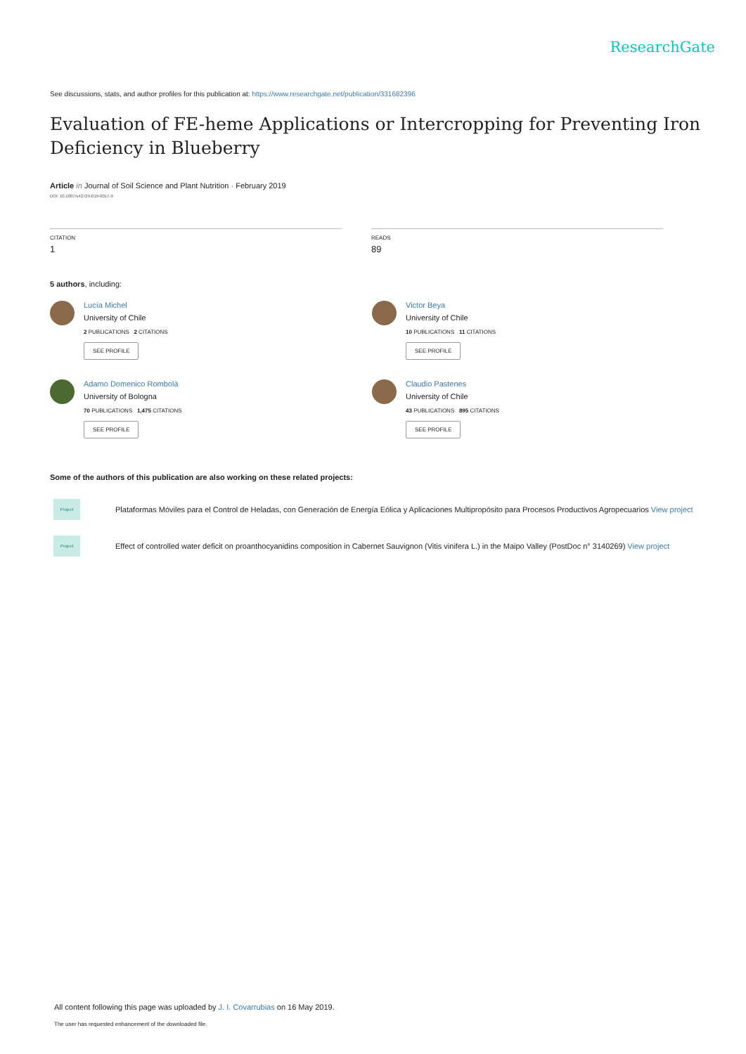ResearchGate
See discussions, stats, and author profiles for this publication at: https://www.researchgate.net/publication/331682396
Evaluation of FE-heme Applications or Intercropping for Preventing Iron Deficiency in Blueberry
Article in Journal of Soil Science and Plant Nutrition · February 2019
DOI: 10.1007/s42729-019-0017-9
CITATION
1
READS
89
5 authors, including:
Lucía Michel
University of Chile
2 PUBLICATIONS 2 CITATIONS
SEE PROFILE
Victor Beya
University of Chile
10 PUBLICATIONS 11 CITATIONS
SEE PROFILE
Adamo Domenico Rombolà
University of Bologna
70 PUBLICATIONS 1,475 CITATIONS
SEE PROFILE
Claudio Pastenes
University of Chile
43 PUBLICATIONS 895 CITATIONS
SEE PROFILE
Some of the authors of this publication are also working on these related projects:
Project
Plataformas Móviles para el Control de Heladas, con Generación de Energía Eólica y Aplicaciones Multipropósito para Procesos Productivos Agropecuarios View project
Project
Effect of controlled water deficit on proanthocyanidins composition in Cabernet Sauvignon (Vitis vinifera L.) in the Maipo Valley (PostDoc n° 3140269) View project
All content following this page was uploaded by J. I. Covarrubias on 16 May 2019.
The user has requested enhancement of the downloaded file.